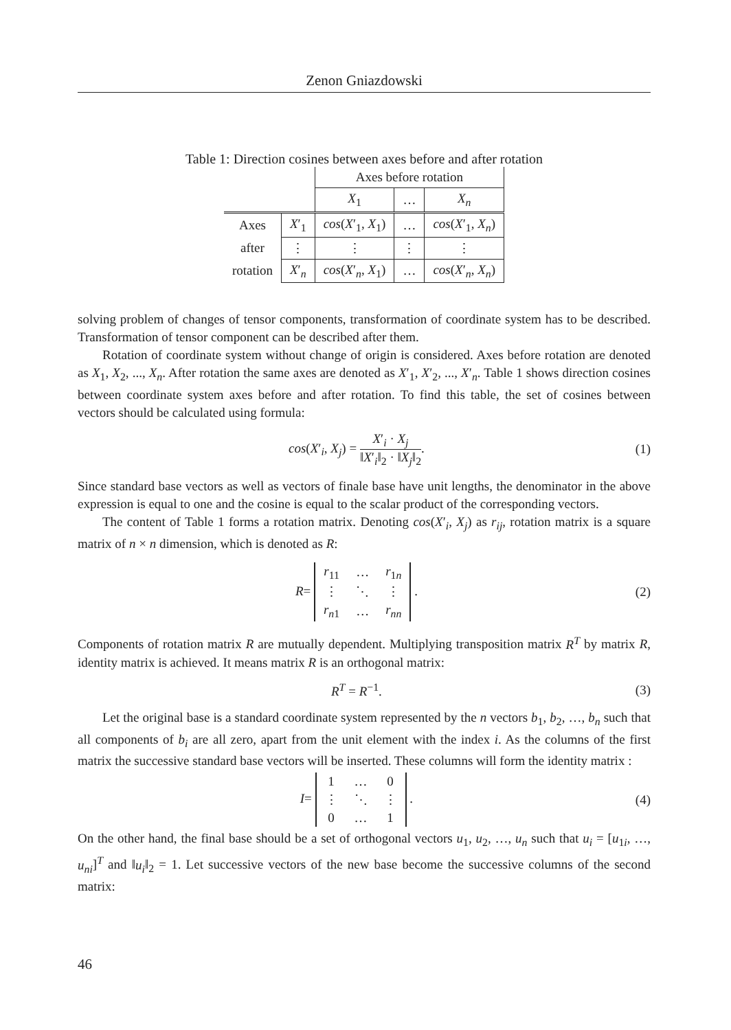Zenon Gniazdowski
Table 1: Direction cosines between axes before and after rotation
| | | Axes before rotation | | |
| | | X<sub>1</sub> | … | X<sub>n</sub> |
| Axes | X ′<sub>1</sub> | cos ( X ′<sub>1</sub>, X<sub>1</sub>) | … | cos ( X ′<sub>1</sub>, X<sub>n</sub> ) |
| after | ⋮ | ⋮ | ⋮ | ⋮ |
| rotation | X ′<sub>n</sub> | cos ( X ′<sub>n</sub>, X<sub>1</sub>) | … | cos ( X ′<sub>n</sub>, X<sub>n</sub> ) |
solving problem of changes of tensor components, transformation of coordinate system has to be described. Transformation of tensor component can be described after them.
Rotation of coordinate system without change of origin is considered. Axes before rotation are denoted as X<sub>1</sub>, X<sub>2</sub>, ..., X<sub>n</sub>. After rotation the same axes are denoted as X′<sub>1</sub>, X′<sub>2</sub>, ..., X′<sub>n</sub>. Table 1 shows direction cosines between coordinate system axes before and after rotation. To find this table, the set of cosines between vectors should be calculated using formula:
cos(X′<sub>i</sub>, X<sub>j</sub>) = X′<sub>i</sub> · X<sub>j</sub> ‖X′<sub>i</sub>‖<sub>2</sub> · ‖X<sub>j</sub>‖<sub>2</sub>.
(1)
Since standard base vectors as well as vectors of finale base have unit lengths, the denominator in the above expression is equal to one and the cosine is equal to the scalar product of the corresponding vectors.
The content of Table 1 forms a rotation matrix. Denoting cos(X′<sub>i</sub>, X<sub>j</sub>) as r<sub>ij</sub>, rotation matrix is a square matrix of n × n dimension, which is denoted as R:
R=
| r<sub>11</sub> | … | r<sub>1n</sub> |
| ⋮ | ⋱ | ⋮ |
| r<sub>n1</sub> | … | r<sub>nn</sub> |
.
(2)
Components of rotation matrix R are mutually dependent. Multiplying transposition matrix R<sup>T</sup> by matrix R, identity matrix is achieved. It means matrix R is an orthogonal matrix:
R<sup>T</sup> = R<sup>−1</sup>. (3)
Let the original base is a standard coordinate system represented by the n vectors b<sub>1</sub>, b<sub>2</sub>, …, b<sub>n</sub> such that all components of b<sub>i</sub> are all zero, apart from the unit element with the index i. As the columns of the first matrix the successive standard base vectors will be inserted. These columns will form the identity matrix :
I=
| 1 | … | 0 |
| ⋮ | ⋱ | ⋮ |
| 0 | … | 1 |
.
(4)
On the other hand, the final base should be a set of orthogonal vectors u<sub>1</sub>, u<sub>2</sub>, …, u<sub>n</sub> such that u<sub>i</sub> = [u<sub>1i</sub>, …, u<sub>ni</sub>]<sup>T</sup> and ‖u<sub>i</sub>‖<sub>2</sub> = 1. Let successive vectors of the new base become the successive columns of the second matrix:
46